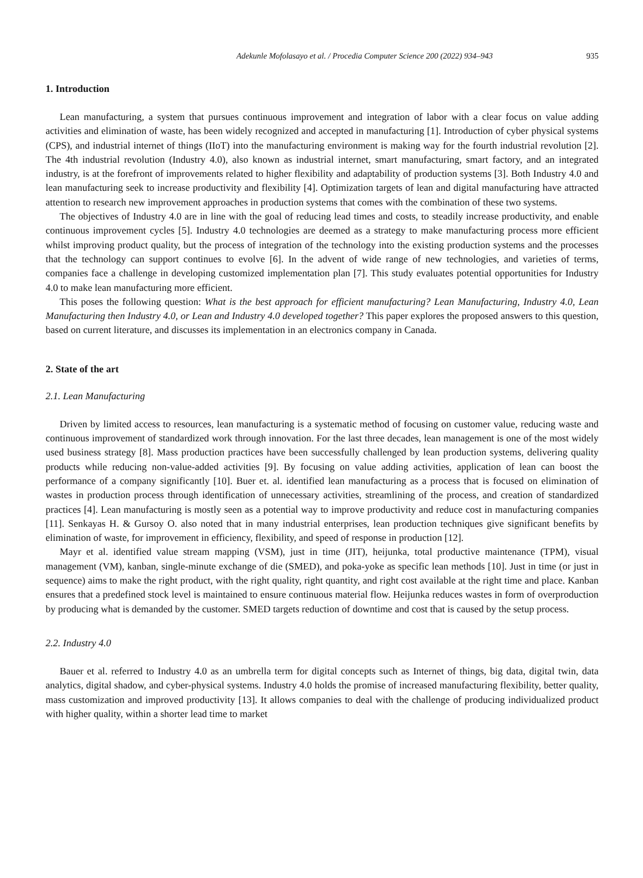Adekunle Mofolasayo et al. / Procedia Computer Science 200 (2022) 934–943 935
1. Introduction
Lean manufacturing, a system that pursues continuous improvement and integration of labor with a clear focus on value adding activities and elimination of waste, has been widely recognized and accepted in manufacturing [1]. Introduction of cyber physical systems (CPS), and industrial internet of things (IIoT) into the manufacturing environment is making way for the fourth industrial revolution [2]. The 4th industrial revolution (Industry 4.0), also known as industrial internet, smart manufacturing, smart factory, and an integrated industry, is at the forefront of improvements related to higher flexibility and adaptability of production systems [3]. Both Industry 4.0 and lean manufacturing seek to increase productivity and flexibility [4]. Optimization targets of lean and digital manufacturing have attracted attention to research new improvement approaches in production systems that comes with the combination of these two systems.
The objectives of Industry 4.0 are in line with the goal of reducing lead times and costs, to steadily increase productivity, and enable continuous improvement cycles [5]. Industry 4.0 technologies are deemed as a strategy to make manufacturing process more efficient whilst improving product quality, but the process of integration of the technology into the existing production systems and the processes that the technology can support continues to evolve [6]. In the advent of wide range of new technologies, and varieties of terms, companies face a challenge in developing customized implementation plan [7]. This study evaluates potential opportunities for Industry 4.0 to make lean manufacturing more efficient.
This poses the following question: What is the best approach for efficient manufacturing? Lean Manufacturing, Industry 4.0, Lean Manufacturing then Industry 4.0, or Lean and Industry 4.0 developed together? This paper explores the proposed answers to this question, based on current literature, and discusses its implementation in an electronics company in Canada.
2. State of the art
2.1. Lean Manufacturing
Driven by limited access to resources, lean manufacturing is a systematic method of focusing on customer value, reducing waste and continuous improvement of standardized work through innovation. For the last three decades, lean management is one of the most widely used business strategy [8]. Mass production practices have been successfully challenged by lean production systems, delivering quality products while reducing non-value-added activities [9]. By focusing on value adding activities, application of lean can boost the performance of a company significantly [10]. Buer et. al. identified lean manufacturing as a process that is focused on elimination of wastes in production process through identification of unnecessary activities, streamlining of the process, and creation of standardized practices [4]. Lean manufacturing is mostly seen as a potential way to improve productivity and reduce cost in manufacturing companies [11]. Senkayas H. & Gursoy O. also noted that in many industrial enterprises, lean production techniques give significant benefits by elimination of waste, for improvement in efficiency, flexibility, and speed of response in production [12].
Mayr et al. identified value stream mapping (VSM), just in time (JIT), heijunka, total productive maintenance (TPM), visual management (VM), kanban, single-minute exchange of die (SMED), and poka-yoke as specific lean methods [10]. Just in time (or just in sequence) aims to make the right product, with the right quality, right quantity, and right cost available at the right time and place. Kanban ensures that a predefined stock level is maintained to ensure continuous material flow. Heijunka reduces wastes in form of overproduction by producing what is demanded by the customer. SMED targets reduction of downtime and cost that is caused by the setup process.
2.2. Industry 4.0
Bauer et al. referred to Industry 4.0 as an umbrella term for digital concepts such as Internet of things, big data, digital twin, data analytics, digital shadow, and cyber-physical systems. Industry 4.0 holds the promise of increased manufacturing flexibility, better quality, mass customization and improved productivity [13]. It allows companies to deal with the challenge of producing individualized product with higher quality, within a shorter lead time to market